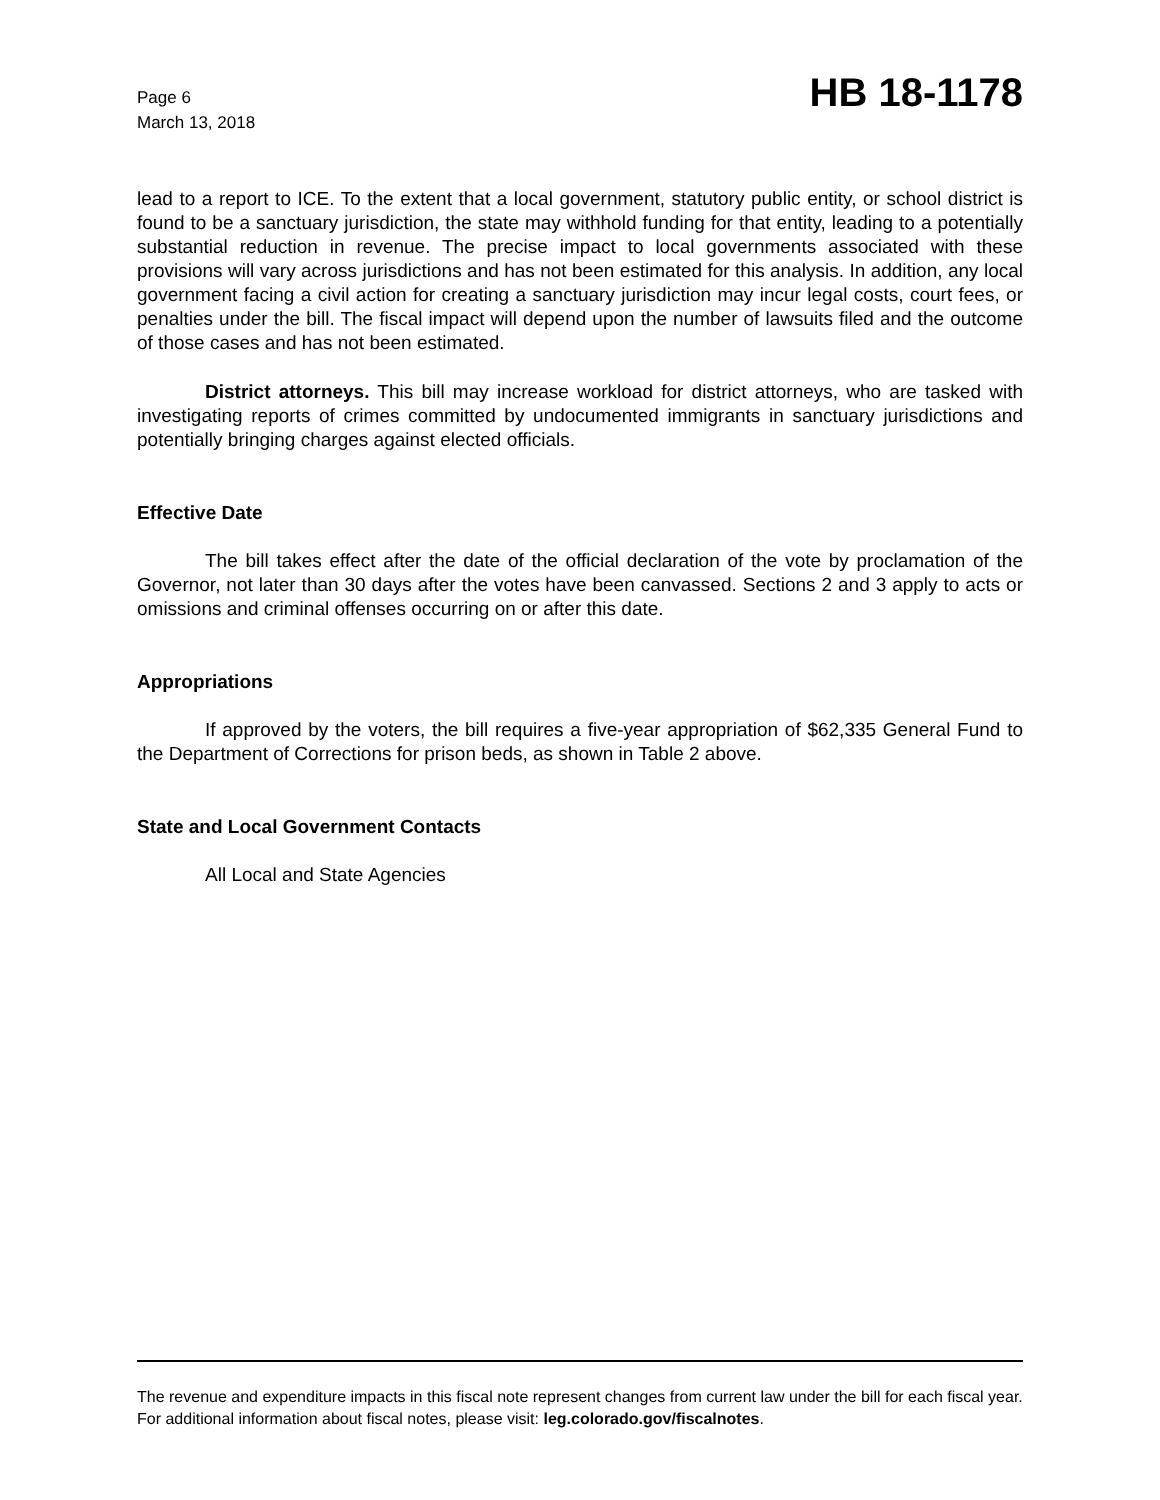Page 6
March 13, 2018
HB 18-1178
lead to a report to ICE. To the extent that a local government, statutory public entity, or school district is found to be a sanctuary jurisdiction, the state may withhold funding for that entity, leading to a potentially substantial reduction in revenue. The precise impact to local governments associated with these provisions will vary across jurisdictions and has not been estimated for this analysis. In addition, any local government facing a civil action for creating a sanctuary jurisdiction may incur legal costs, court fees, or penalties under the bill. The fiscal impact will depend upon the number of lawsuits filed and the outcome of those cases and has not been estimated.
District attorneys. This bill may increase workload for district attorneys, who are tasked with investigating reports of crimes committed by undocumented immigrants in sanctuary jurisdictions and potentially bringing charges against elected officials.
Effective Date
The bill takes effect after the date of the official declaration of the vote by proclamation of the Governor, not later than 30 days after the votes have been canvassed. Sections 2 and 3 apply to acts or omissions and criminal offenses occurring on or after this date.
Appropriations
If approved by the voters, the bill requires a five-year appropriation of $62,335 General Fund to the Department of Corrections for prison beds, as shown in Table 2 above.
State and Local Government Contacts
All Local and State Agencies
The revenue and expenditure impacts in this fiscal note represent changes from current law under the bill for each fiscal year. For additional information about fiscal notes, please visit: leg.colorado.gov/fiscalnotes.